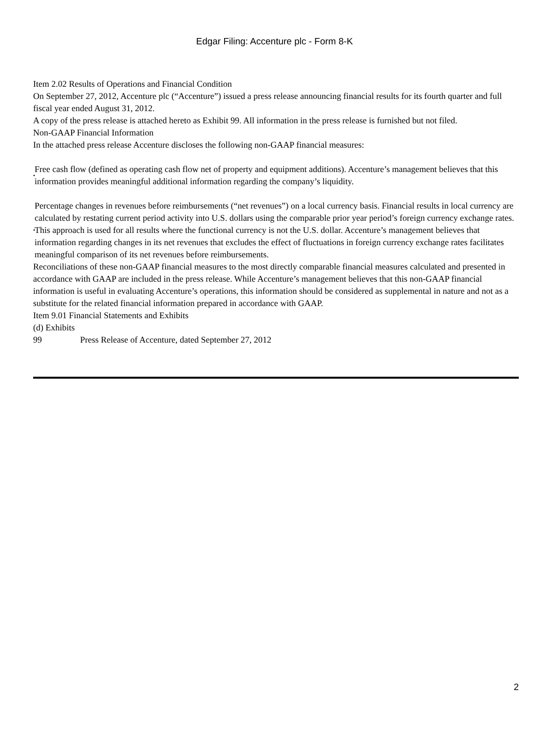Edgar Filing: Accenture plc - Form 8-K
Item 2.02 Results of Operations and Financial Condition
On September 27, 2012, Accenture plc (“Accenture”) issued a press release announcing financial results for its fourth quarter and full fiscal year ended August 31, 2012.
A copy of the press release is attached hereto as Exhibit 99. All information in the press release is furnished but not filed.
Non-GAAP Financial Information
In the attached press release Accenture discloses the following non-GAAP financial measures:
• Free cash flow (defined as operating cash flow net of property and equipment additions). Accenture’s management believes that this information provides meaningful additional information regarding the company’s liquidity.
• Percentage changes in revenues before reimbursements (“net revenues”) on a local currency basis. Financial results in local currency are calculated by restating current period activity into U.S. dollars using the comparable prior year period’s foreign currency exchange rates. This approach is used for all results where the functional currency is not the U.S. dollar. Accenture’s management believes that information regarding changes in its net revenues that excludes the effect of fluctuations in foreign currency exchange rates facilitates meaningful comparison of its net revenues before reimbursements.
Reconciliations of these non-GAAP financial measures to the most directly comparable financial measures calculated and presented in accordance with GAAP are included in the press release. While Accenture’s management believes that this non-GAAP financial information is useful in evaluating Accenture’s operations, this information should be considered as supplemental in nature and not as a substitute for the related financial information prepared in accordance with GAAP.
Item 9.01 Financial Statements and Exhibits
(d) Exhibits
99 Press Release of Accenture, dated September 27, 2012
2